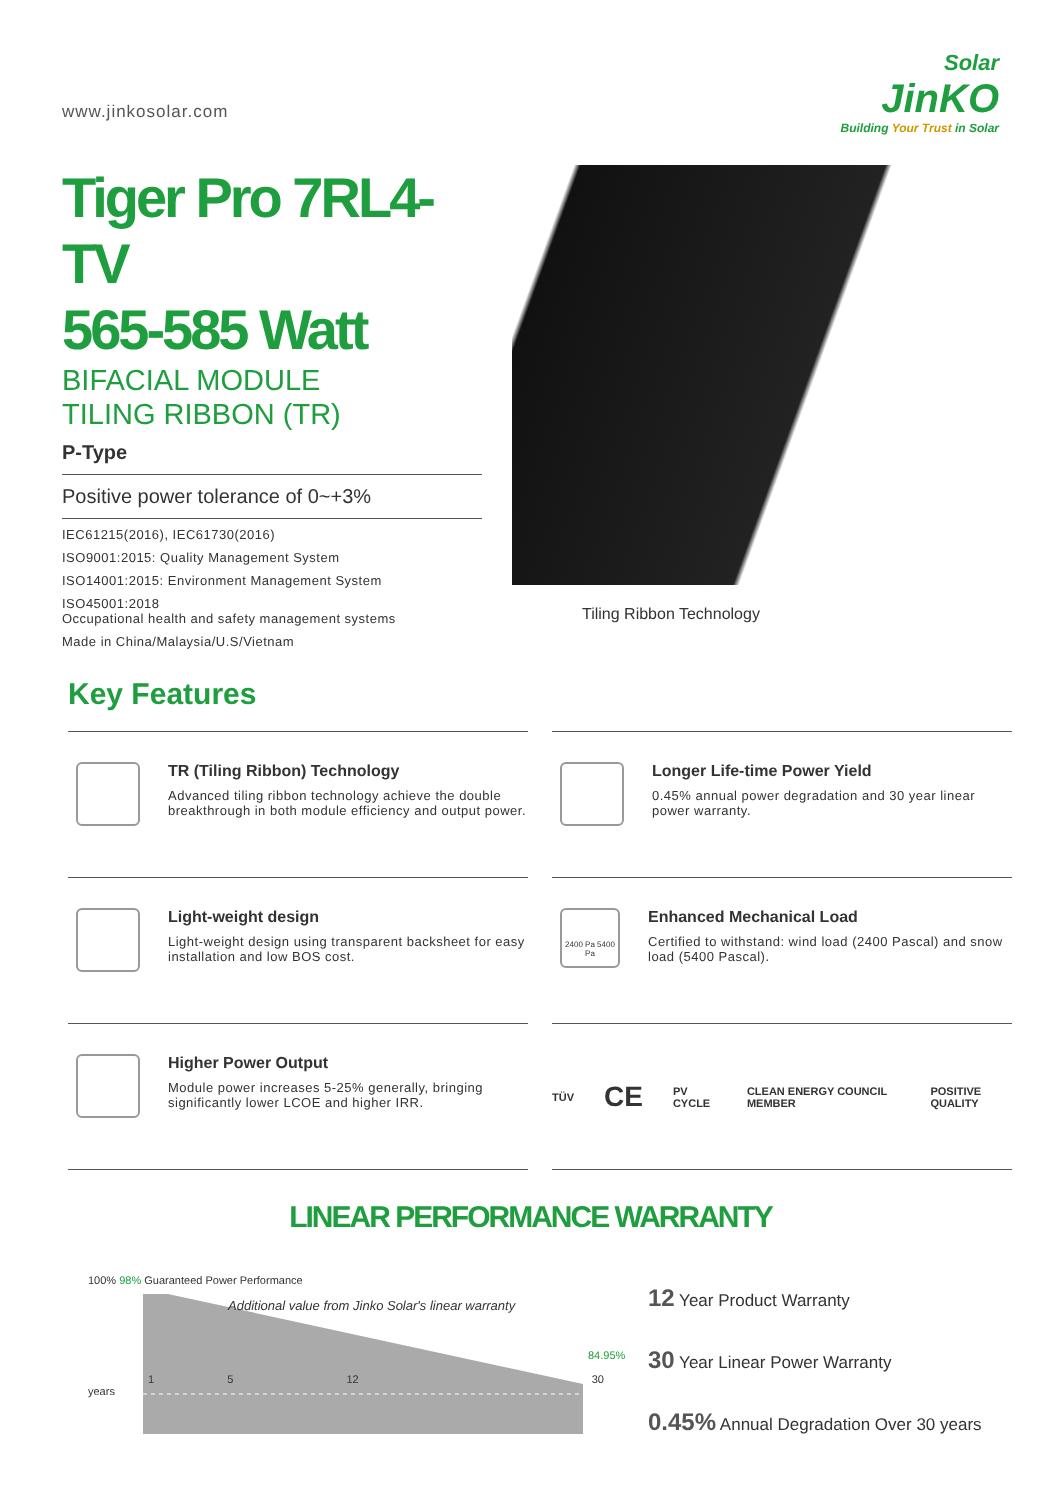www.jinkosolar.com
Solar
JinKO
Building Your Trust in Solar
Tiger Pro 7RL4-TV
565-585 Watt
BIFACIAL MODULE
TILING RIBBON (TR)
P-Type
Positive power tolerance of 0~+3%
IEC61215(2016), IEC61730(2016)
ISO9001:2015: Quality Management System
ISO14001:2015: Environment Management System
ISO45001:2018
Occupational health and safety management systems
Made in China/Malaysia/U.S/Vietnam
Tiling Ribbon Technology
Key Features
TR (Tiling Ribbon) Technology
Advanced tiling ribbon technology achieve the double breakthrough in both module efficiency and output power.
Longer Life-time Power Yield
0.45% annual power degradation and 30 year linear power warranty.
Light-weight design
Light-weight design using transparent backsheet for easy installation and low BOS cost.
2400 Pa 5400 Pa
Enhanced Mechanical Load
Certified to withstand: wind load (2400 Pascal) and snow load (5400 Pascal).
Higher Power Output
Module power increases 5-25% generally, bringing significantly lower LCOE and higher IRR.
TÜV CE PV CYCLE CLEAN ENERGY COUNCIL MEMBER POSITIVE QUALITY
LINEAR PERFORMANCE WARRANTY
100% 98% Guaranteed Power Performance
Additional value from Jinko Solar's linear warranty
84.95%
1 5 12 30 years
12 Year Product Warranty
30 Year Linear Power Warranty
0.45% Annual Degradation Over 30 years